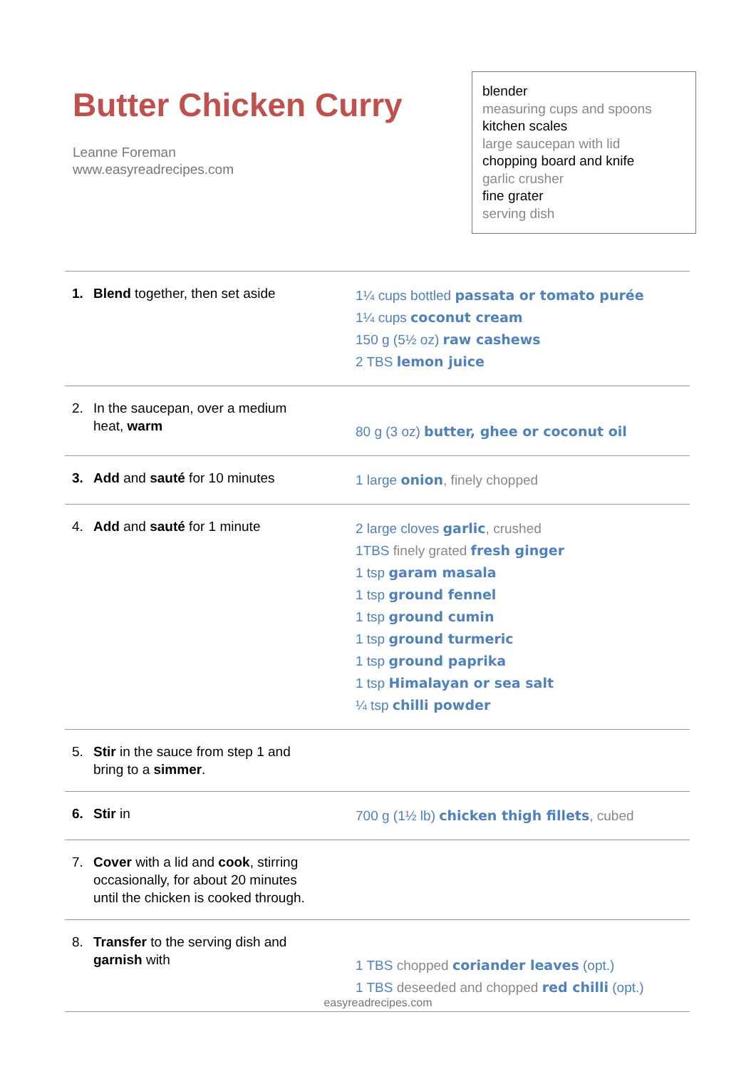Butter Chicken Curry
Leanne Foreman
www.easyreadrecipes.com
blender
measuring cups and spoons
kitchen scales
large saucepan with lid
chopping board and knife
garlic crusher
fine grater
serving dish
| 1. Blend together, then set aside | 1¼ cups bottled passata or tomato purée 1¼ cups coconut cream 150 g (5½ oz) raw cashews 2 TBS lemon juice |
| 2. In the saucepan, over a medium heat, warm | 80 g (3 oz) butter, ghee or coconut oil |
| 3. Add and sauté for 10 minutes | 1 large onion , finely chopped |
| 4. Add and sauté for 1 minute | 2 large cloves garlic , crushed 1TBS finely grated fresh ginger 1 tsp garam masala 1 tsp ground fennel 1 tsp ground cumin 1 tsp ground turmeric 1 tsp ground paprika 1 tsp Himalayan or sea salt ¼ tsp chilli powder |
| 5. Stir in the sauce from step 1 and bring to a simmer . | |
| 6. Stir in | 700 g (1½ lb) chicken thigh fillets , cubed |
| 7. Cover with a lid and cook , stirring occasionally, for about 20 minutes until the chicken is cooked through. | |
| 8. Transfer to the serving dish and garnish with | 1 TBS chopped coriander leaves (opt.) 1 TBS deseeded and chopped red chilli (opt.) |
easyreadrecipes.com